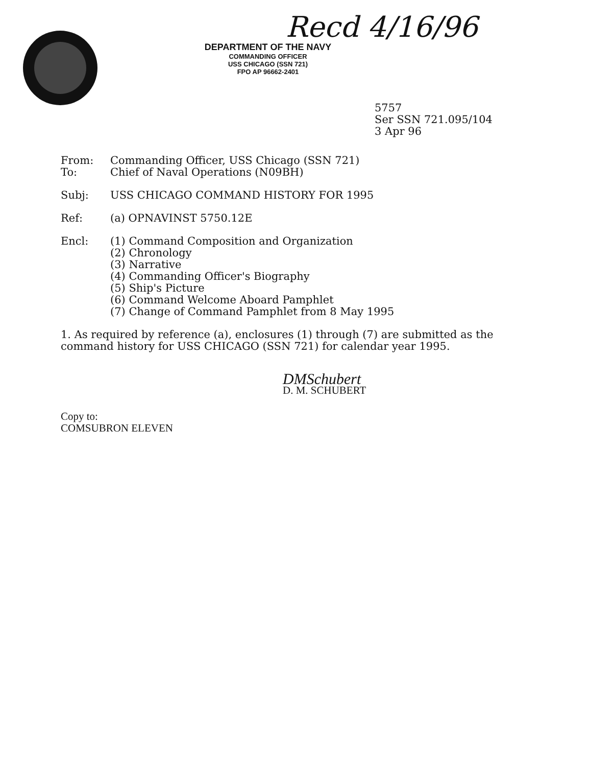Recd 4/16/96
DEPARTMENT OF THE NAVY
COMMANDING OFFICER
USS CHICAGO (SSN 721)
FPO AP 96662-2401
5757
Ser SSN 721.095/104
3 Apr 96
From: Commanding Officer, USS Chicago (SSN 721)
To: Chief of Naval Operations (N09BH)
Subj: USS CHICAGO COMMAND HISTORY FOR 1995
Ref: (a) OPNAVINST 5750.12E
Encl: (1) Command Composition and Organization
(2) Chronology
(3) Narrative
(4) Commanding Officer's Biography
(5) Ship's Picture
(6) Command Welcome Aboard Pamphlet
(7) Change of Command Pamphlet from 8 May 1995
1. As required by reference (a), enclosures (1) through (7) are submitted as the command history for USS CHICAGO (SSN 721) for calendar year 1995.
DMSchubert
D. M. SCHUBERT
Copy to:
COMSUBRON ELEVEN